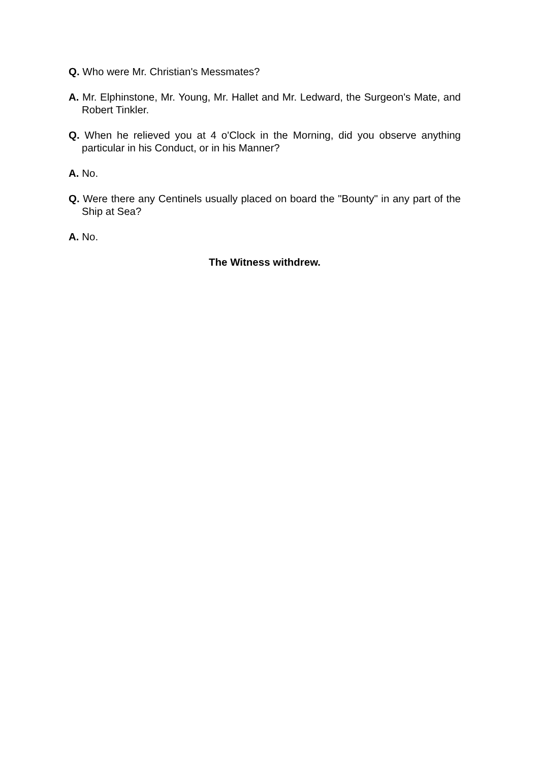Q. Who were Mr. Christian's Messmates?
A. Mr. Elphinstone, Mr. Young, Mr. Hallet and Mr. Ledward, the Surgeon's Mate, and Robert Tinkler.
Q. When he relieved you at 4 o'Clock in the Morning, did you observe anything particular in his Conduct, or in his Manner?
A. No.
Q. Were there any Centinels usually placed on board the "Bounty" in any part of the Ship at Sea?
A. No.
The Witness withdrew.